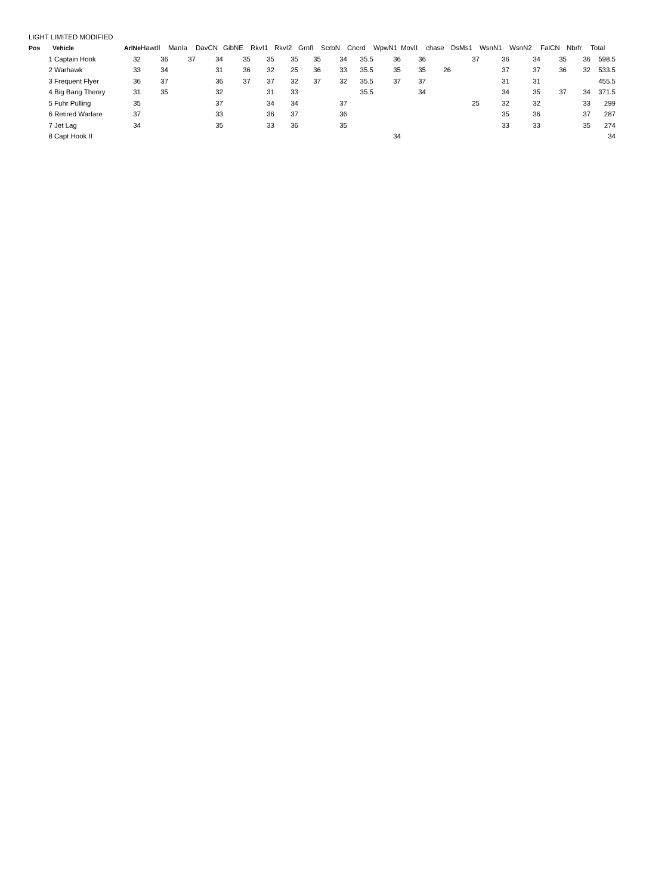LIGHT LIMITED MODIFIED
| Pos | Vehicle | ArlNe | HawdI | ManIa | DavCN | GibNE | RkvI1 | RkvI2 | GrnfI | ScrbN | Cncrd | WpwN1 | MovII | chase | DsMs1 | WsnN1 | WsnN2 | FalCN | Nbrfr | Total |
| --- | --- | --- | --- | --- | --- | --- | --- | --- | --- | --- | --- | --- | --- | --- | --- | --- | --- | --- | --- | --- |
| 1 | Captain Hook | 32 | 36 | 37 | 34 | 35 | 35 | 35 | 35 | 34 | 35.5 | 36 | 36 | | 37 | 36 | 34 | 35 | 36 | 598.5 |
| 2 | Warhawk | 33 | 34 | | 31 | 36 | 32 | 25 | 36 | 33 | 35.5 | 35 | 35 | 26 | | 37 | 37 | 36 | 32 | 533.5 |
| 3 | Frequent Flyer | 36 | 37 | | 36 | 37 | 37 | 32 | 37 | 32 | 35.5 | 37 | 37 | | | 31 | 31 | | | 455.5 |
| 4 | Big Bang Theory | 31 | 35 | | 32 | | 31 | 33 | | | 35.5 | | 34 | | | 34 | 35 | 37 | 34 | 371.5 |
| 5 | Fuhr Pulling | 35 | | | 37 | | 34 | 34 | | 37 | | | | | 25 | 32 | 32 | | 33 | 299 |
| 6 | Retired Warfare | 37 | | | 33 | | 36 | 37 | | 36 | | | | | | 35 | 36 | | 37 | 287 |
| 7 | Jet Lag | 34 | | | 35 | | 33 | 36 | | 35 | | | | | | 33 | 33 | | 35 | 274 |
| 8 | Capt Hook II | | | | | | | | | | | 34 | | | | | | | | 34 |